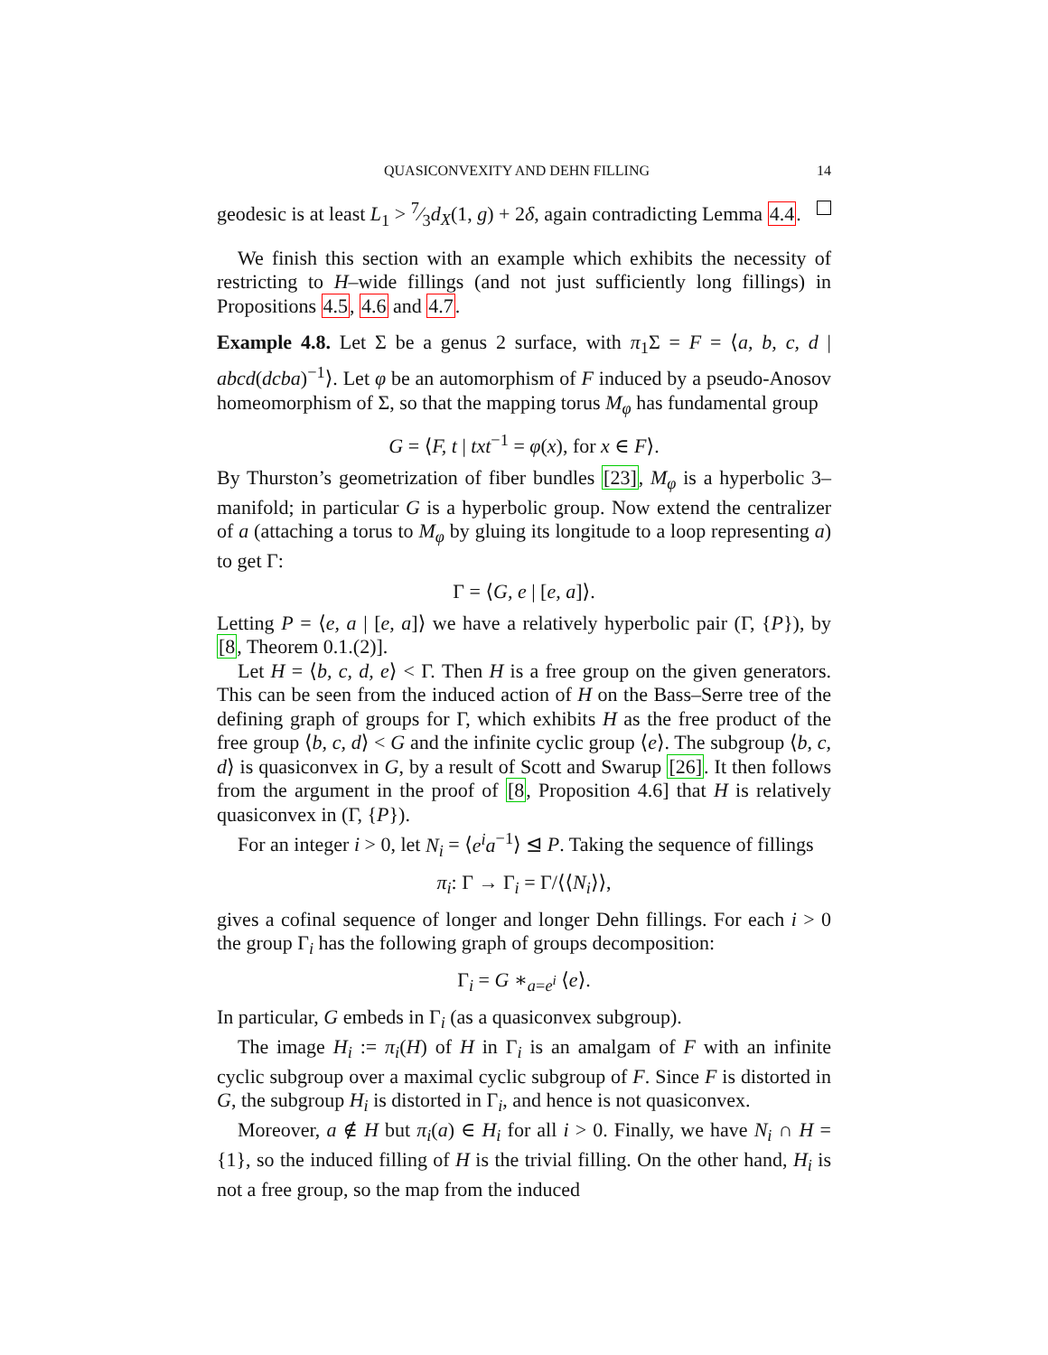QUASICONVEXITY AND DEHN FILLING 14
geodesic is at least L<sub>1</sub> > 7⁄3d<sub>X</sub>(1, g) + 2δ, again contradicting Lemma 4.4.
We finish this section with an example which exhibits the necessity of restricting to H–wide fillings (and not just sufficiently long fillings) in Propositions 4.5, 4.6 and 4.7.
Example 4.8. Let Σ be a genus 2 surface, with π<sub>1</sub>Σ = F = ⟨a, b, c, d | abcd(dcba)<sup>−1</sup>⟩. Let φ be an automorphism of F induced by a pseudo-Anosov homeomorphism of Σ, so that the mapping torus M<sub>φ</sub> has fundamental group
G = ⟨F, t | txt<sup>−1</sup> = φ(x), for x ∈ F⟩.
By Thurston’s geometrization of fiber bundles [23], M<sub>φ</sub> is a hyperbolic 3–manifold; in particular G is a hyperbolic group. Now extend the centralizer of a (attaching a torus to M<sub>φ</sub> by gluing its longitude to a loop representing a) to get Γ:
Γ = ⟨G, e | [e, a]⟩.
Letting P = ⟨e, a | [e, a]⟩ we have a relatively hyperbolic pair (Γ, {P}), by [8, Theorem 0.1.(2)].
Let H = ⟨b, c, d, e⟩ < Γ. Then H is a free group on the given generators. This can be seen from the induced action of H on the Bass–Serre tree of the defining graph of groups for Γ, which exhibits H as the free product of the free group ⟨b, c, d⟩ < G and the infinite cyclic group ⟨e⟩. The subgroup ⟨b, c, d⟩ is quasiconvex in G, by a result of Scott and Swarup [26]. It then follows from the argument in the proof of [8, Proposition 4.6] that H is relatively quasiconvex in (Γ, {P}).
For an integer i > 0, let N<sub>i</sub> = ⟨e<sup>i</sup>a<sup>−1</sup>⟩ ⊴ P. Taking the sequence of fillings
π<sub>i</sub>: Γ → Γ<sub>i</sub> = Γ/⟨⟨N<sub>i</sub>⟩⟩,
gives a cofinal sequence of longer and longer Dehn fillings. For each i > 0 the group Γ<sub>i</sub> has the following graph of groups decomposition:
Γ<sub>i</sub> = G ∗<sub>a=e<sup>i</sup></sub> ⟨e⟩.
In particular, G embeds in Γ<sub>i</sub> (as a quasiconvex subgroup).
The image H<sub>i</sub> := π<sub>i</sub>(H) of H in Γ<sub>i</sub> is an amalgam of F with an infinite cyclic subgroup over a maximal cyclic subgroup of F. Since F is distorted in G, the subgroup H<sub>i</sub> is distorted in Γ<sub>i</sub>, and hence is not quasiconvex.
Moreover, a ∉ H but π<sub>i</sub>(a) ∈ H<sub>i</sub> for all i > 0. Finally, we have N<sub>i</sub> ∩ H = {1}, so the induced filling of H is the trivial filling. On the other hand, H<sub>i</sub> is not a free group, so the map from the induced